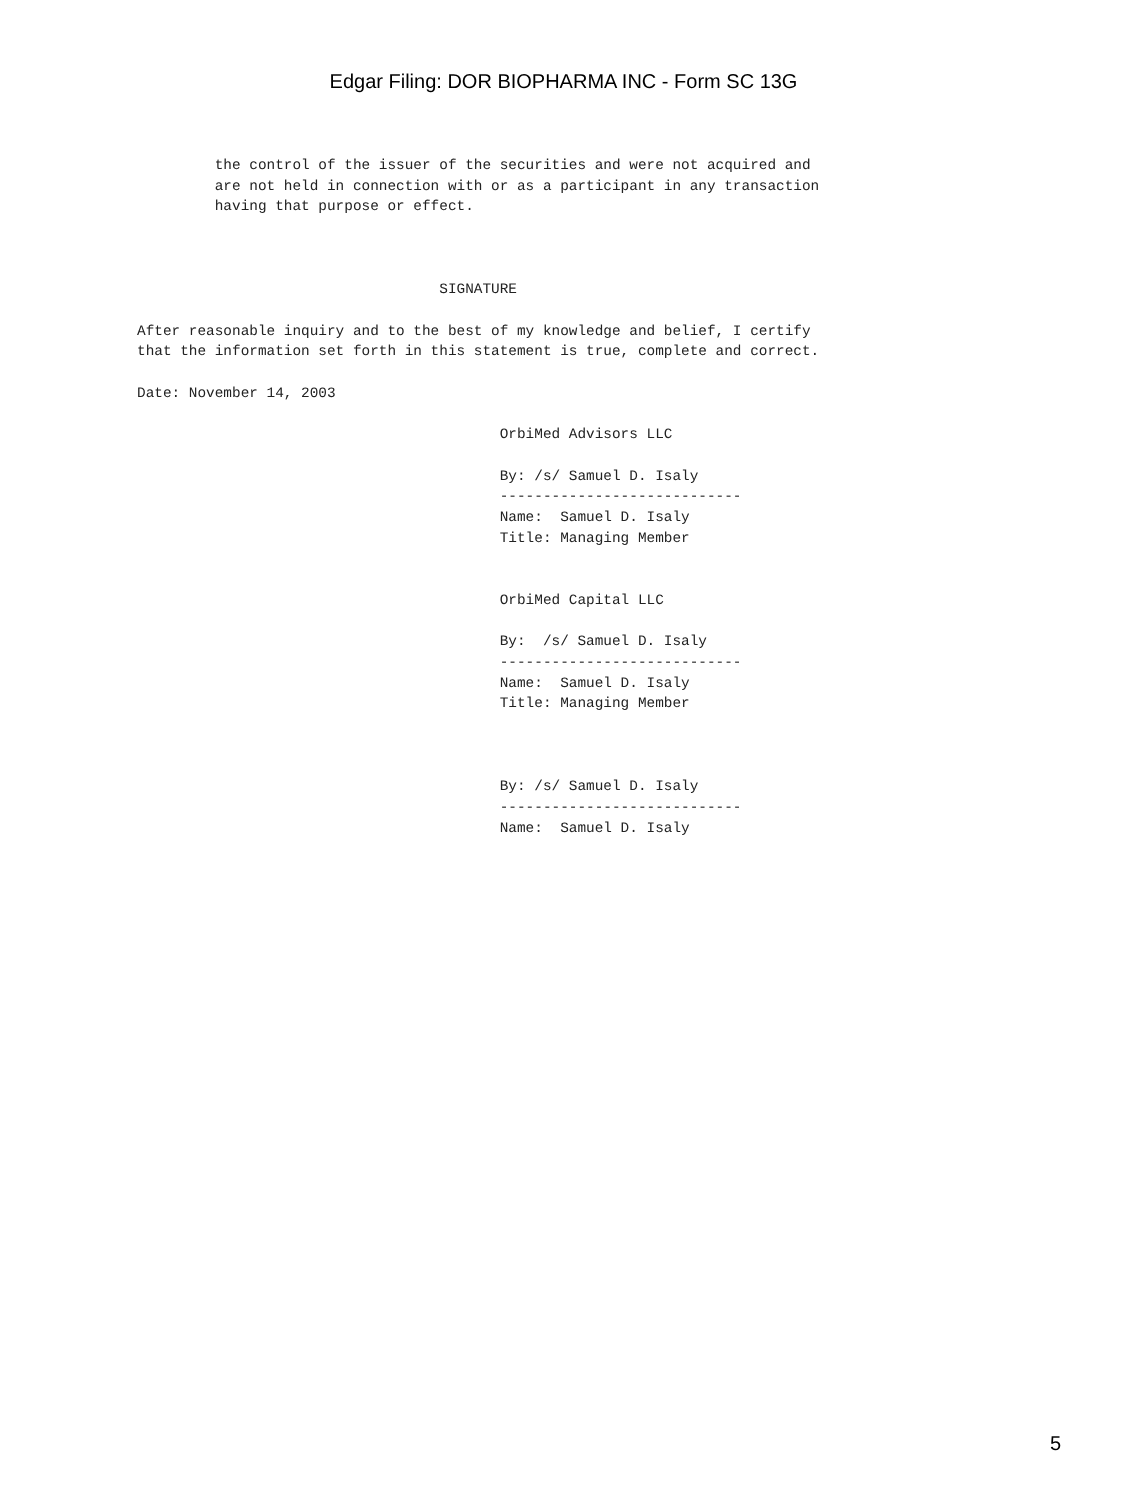Edgar Filing: DOR BIOPHARMA INC - Form SC 13G
         the control of the issuer of the securities and were not acquired and
         are not held in connection with or as a participant in any transaction
         having that purpose or effect.



                                   SIGNATURE

After reasonable inquiry and to the best of my knowledge and belief, I certify
that the information set forth in this statement is true, complete and correct.

Date: November 14, 2003

                                          OrbiMed Advisors LLC

                                          By: /s/ Samuel D. Isaly
                                          ----------------------------
                                          Name:  Samuel D. Isaly
                                          Title: Managing Member


                                          OrbiMed Capital LLC

                                          By:  /s/ Samuel D. Isaly
                                          ----------------------------
                                          Name:  Samuel D. Isaly
                                          Title: Managing Member



                                          By: /s/ Samuel D. Isaly
                                          ----------------------------
                                          Name:  Samuel D. Isaly
5